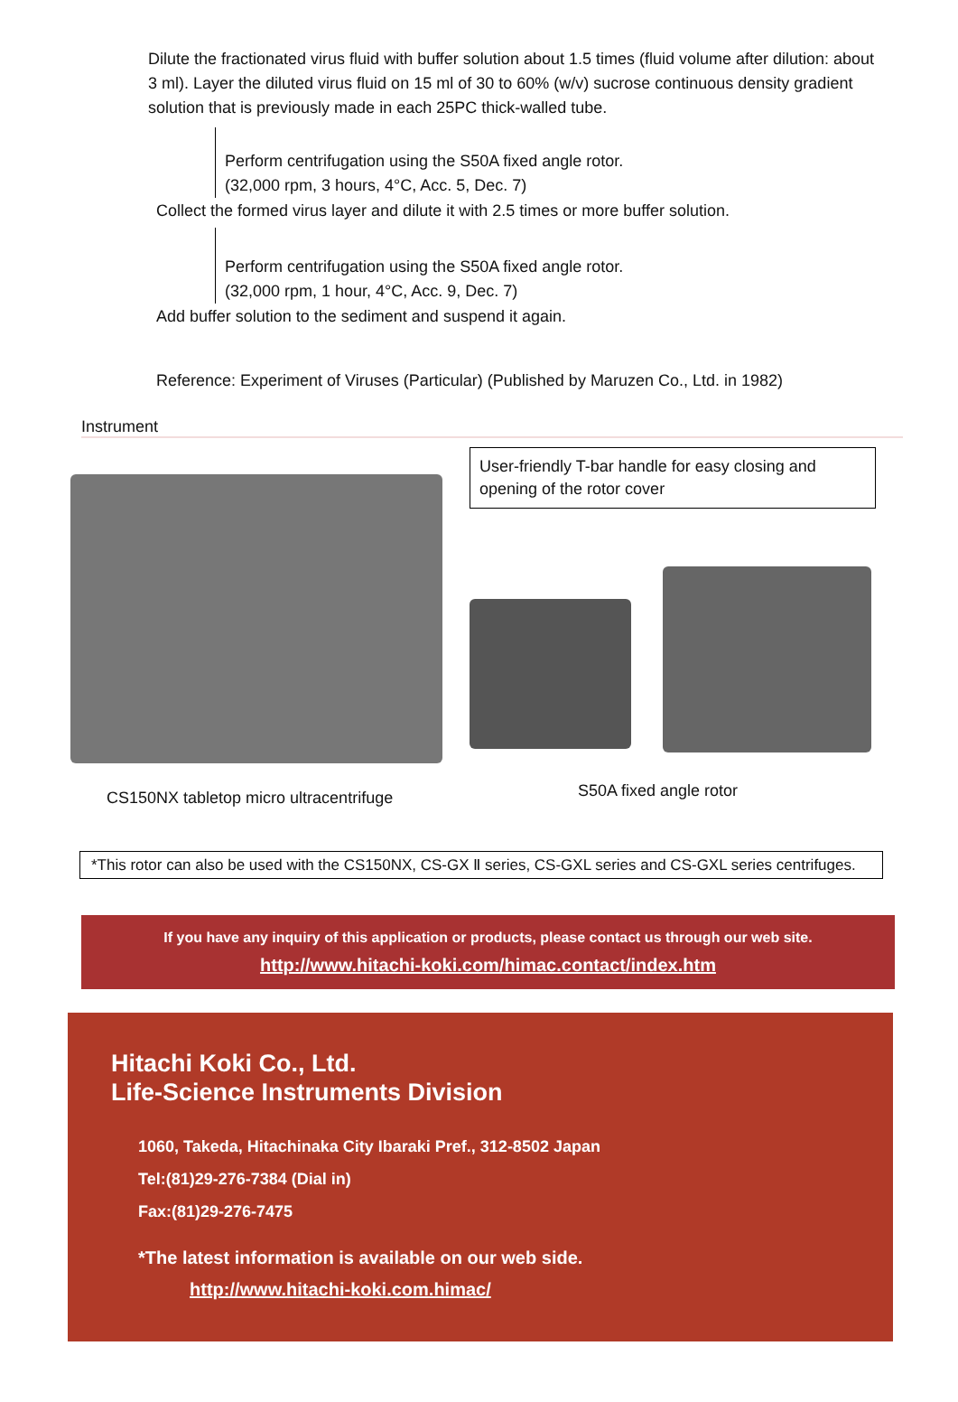Dilute the fractionated virus fluid with buffer solution about 1.5 times (fluid volume after dilution: about 3 ml). Layer the diluted virus fluid on 15 ml of 30 to 60% (w/v) sucrose continuous density gradient solution that is previously made in each 25PC thick-walled tube.
Perform centrifugation using the S50A fixed angle rotor.
(32,000 rpm, 3 hours, 4°C, Acc. 5, Dec. 7)
Collect the formed virus layer and dilute it with 2.5 times or more buffer solution.
Perform centrifugation using the S50A fixed angle rotor.
(32,000 rpm, 1 hour, 4°C, Acc. 9, Dec. 7)
Add buffer solution to the sediment and suspend it again.
Reference: Experiment of Viruses (Particular) (Published by Maruzen Co., Ltd. in 1982)
Instrument
CS150NX tabletop micro ultracentrifuge
User-friendly T-bar handle for easy closing and opening of the rotor cover
S50A fixed angle rotor
*This rotor can also be used with the CS150NX, CS-GX Ⅱ series, CS-GXL series and CS-GXL series centrifuges.
If you have any inquiry of this application or products, please contact us through our web site.
http://www.hitachi-koki.com/himac.contact/index.htm
Hitachi Koki Co., Ltd.
Life-Science Instruments Division
1060, Takeda, Hitachinaka City Ibaraki Pref., 312-8502 Japan
Tel:(81)29-276-7384 (Dial in)
Fax:(81)29-276-7475
*The latest information is available on our web side.
http://www.hitachi-koki.com.himac/